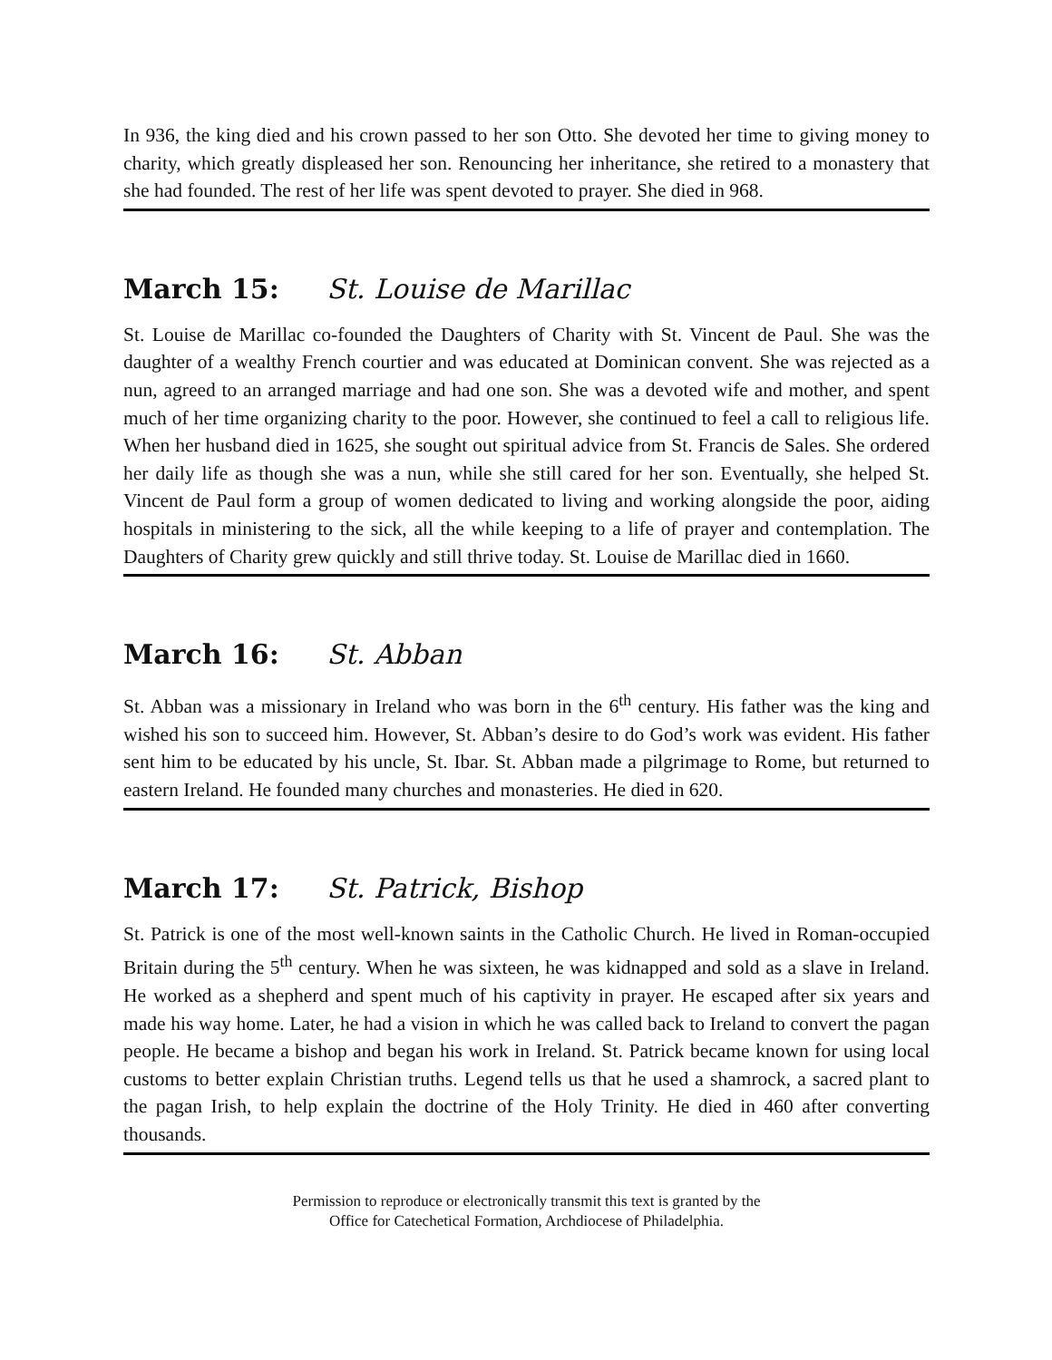In 936, the king died and his crown passed to her son Otto. She devoted her time to giving money to charity, which greatly displeased her son. Renouncing her inheritance, she retired to a monastery that she had founded. The rest of her life was spent devoted to prayer. She died in 968.
March 15: St. Louise de Marillac
St. Louise de Marillac co-founded the Daughters of Charity with St. Vincent de Paul. She was the daughter of a wealthy French courtier and was educated at Dominican convent. She was rejected as a nun, agreed to an arranged marriage and had one son. She was a devoted wife and mother, and spent much of her time organizing charity to the poor. However, she continued to feel a call to religious life. When her husband died in 1625, she sought out spiritual advice from St. Francis de Sales. She ordered her daily life as though she was a nun, while she still cared for her son. Eventually, she helped St. Vincent de Paul form a group of women dedicated to living and working alongside the poor, aiding hospitals in ministering to the sick, all the while keeping to a life of prayer and contemplation. The Daughters of Charity grew quickly and still thrive today. St. Louise de Marillac died in 1660.
March 16: St. Abban
St. Abban was a missionary in Ireland who was born in the 6<sup>th</sup> century. His father was the king and wished his son to succeed him. However, St. Abban’s desire to do God’s work was evident. His father sent him to be educated by his uncle, St. Ibar. St. Abban made a pilgrimage to Rome, but returned to eastern Ireland. He founded many churches and monasteries. He died in 620.
March 17: St. Patrick, Bishop
St. Patrick is one of the most well-known saints in the Catholic Church. He lived in Roman-occupied Britain during the 5<sup>th</sup> century. When he was sixteen, he was kidnapped and sold as a slave in Ireland. He worked as a shepherd and spent much of his captivity in prayer. He escaped after six years and made his way home. Later, he had a vision in which he was called back to Ireland to convert the pagan people. He became a bishop and began his work in Ireland. St. Patrick became known for using local customs to better explain Christian truths. Legend tells us that he used a shamrock, a sacred plant to the pagan Irish, to help explain the doctrine of the Holy Trinity. He died in 460 after converting thousands.
Permission to reproduce or electronically transmit this text is granted by the
Office for Catechetical Formation, Archdiocese of Philadelphia.